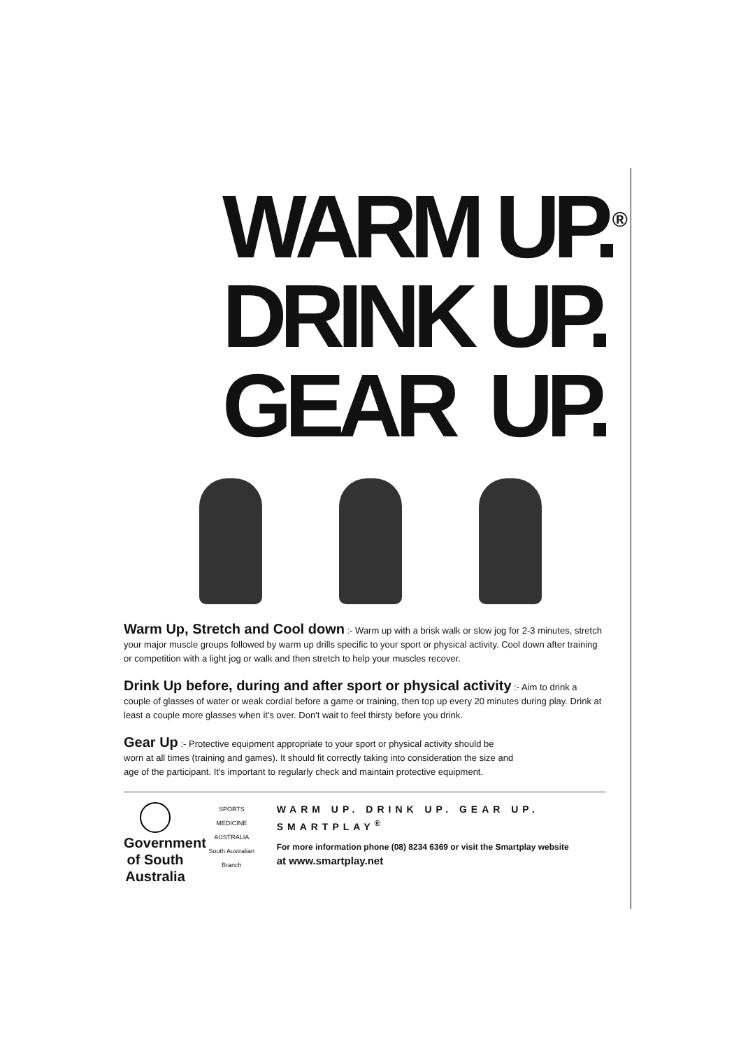WARM UP.<sup>®</sup>
DRINK UP.
GEAR UP.
Warm Up, Stretch and Cool down :- Warm up with a brisk walk or slow jog for 2-3 minutes, stretch your major muscle groups followed by warm up drills specific to your sport or physical activity. Cool down after training or competition with a light jog or walk and then stretch to help your muscles recover.
Drink Up before, during and after sport or physical activity :- Aim to drink a couple of glasses of water or weak cordial before a game or training, then top up every 20 minutes during play. Drink at least a couple more glasses when it's over. Don't wait to feel thirsty before you drink.
Gear Up :- Protective equipment appropriate to your sport or physical activity should be worn at all times (training and games). It should fit correctly taking into consideration the size and age of the participant. It's important to regularly check and maintain protective equipment.
Government
of South Australia
SPORTS MEDICINE AUSTRALIA
South Australian Branch
WARM UP. DRINK UP. GEAR UP. SMARTPLAY<sup>®</sup>
For more information phone (08) 8234 6369 or visit the Smartplay website
at www.smartplay.net